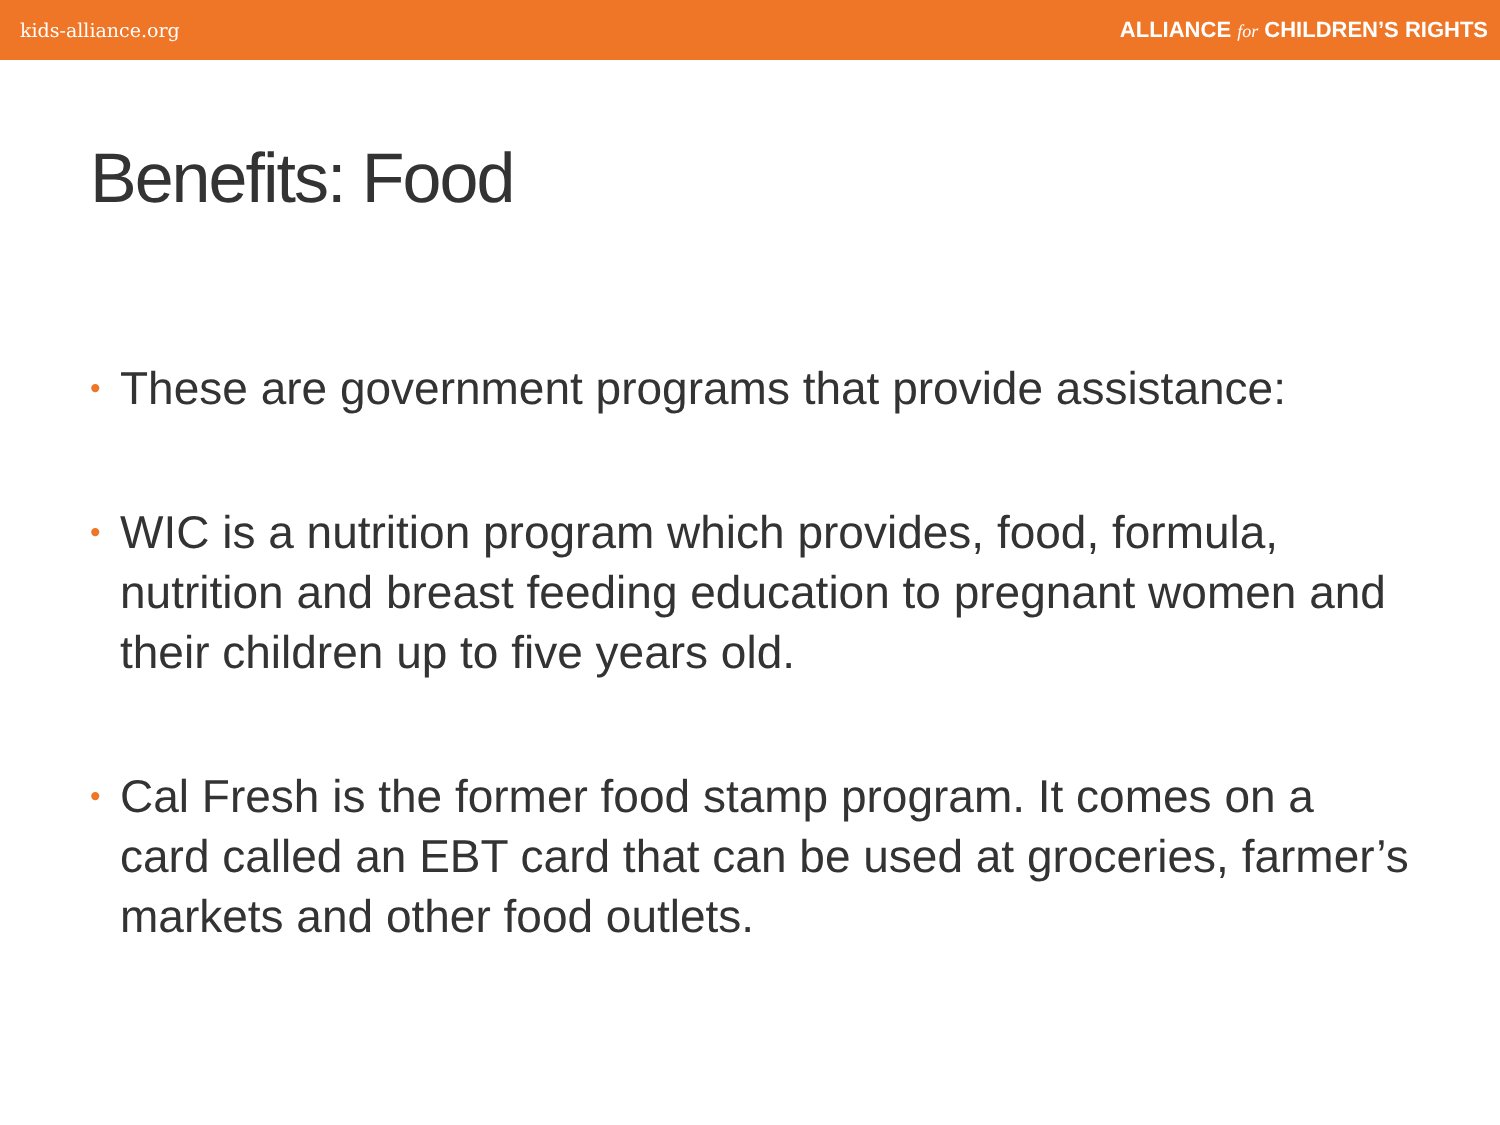kids-alliance.org ALLIANCE for CHILDREN’S RIGHTS
Benefits: Food
• These are government programs that provide assistance:
• WIC is a nutrition program which provides, food, formula, nutrition and breast feeding education to pregnant women and their children up to five years old.
• Cal Fresh is the former food stamp program. It comes on a card called an EBT card that can be used at groceries, farmer’s markets and other food outlets.